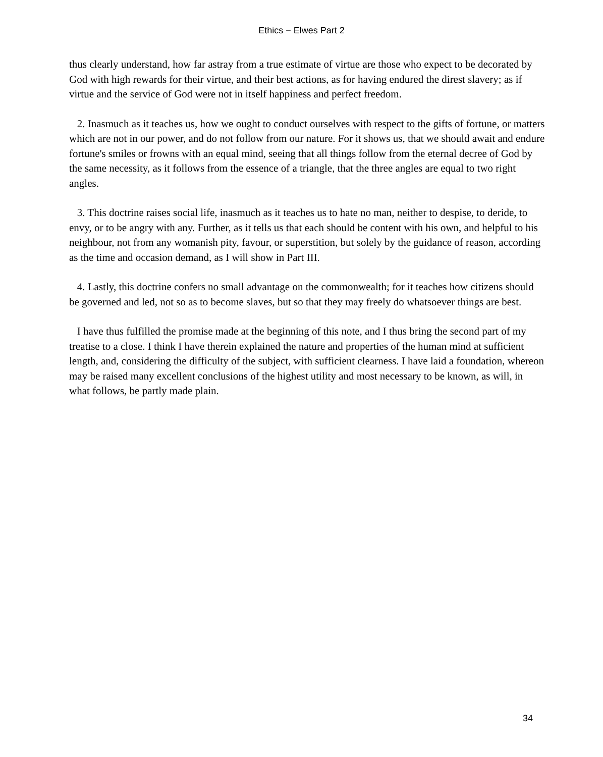Ethics − Elwes Part 2
thus clearly understand, how far astray from a true estimate of virtue are those who expect to be decorated by God with high rewards for their virtue, and their best actions, as for having endured the direst slavery; as if virtue and the service of God were not in itself happiness and perfect freedom.
2. Inasmuch as it teaches us, how we ought to conduct ourselves with respect to the gifts of fortune, or matters which are not in our power, and do not follow from our nature. For it shows us, that we should await and endure fortune's smiles or frowns with an equal mind, seeing that all things follow from the eternal decree of God by the same necessity, as it follows from the essence of a triangle, that the three angles are equal to two right angles.
3. This doctrine raises social life, inasmuch as it teaches us to hate no man, neither to despise, to deride, to envy, or to be angry with any. Further, as it tells us that each should be content with his own, and helpful to his neighbour, not from any womanish pity, favour, or superstition, but solely by the guidance of reason, according as the time and occasion demand, as I will show in Part III.
4. Lastly, this doctrine confers no small advantage on the commonwealth; for it teaches how citizens should be governed and led, not so as to become slaves, but so that they may freely do whatsoever things are best.
I have thus fulfilled the promise made at the beginning of this note, and I thus bring the second part of my treatise to a close. I think I have therein explained the nature and properties of the human mind at sufficient length, and, considering the difficulty of the subject, with sufficient clearness. I have laid a foundation, whereon may be raised many excellent conclusions of the highest utility and most necessary to be known, as will, in what follows, be partly made plain.
34